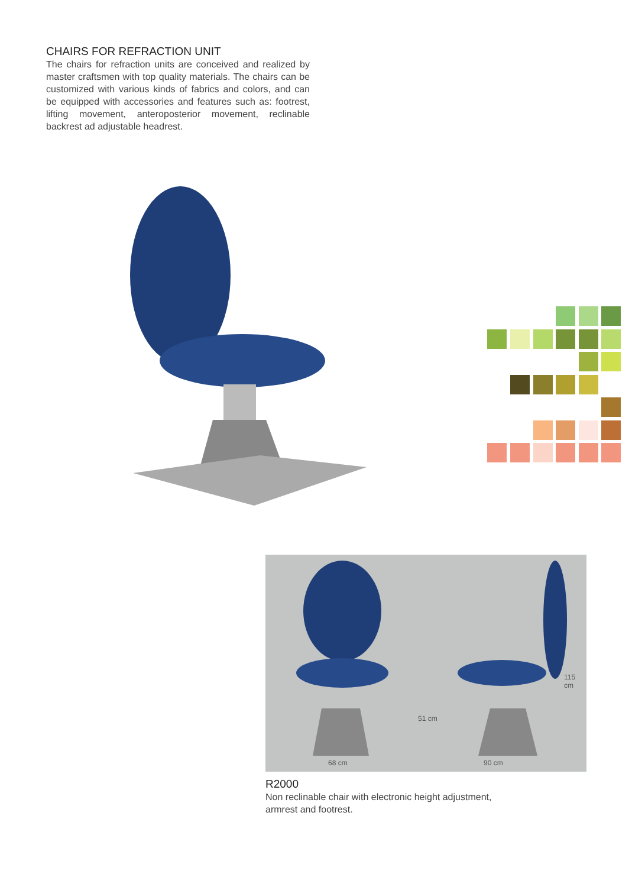CHAIRS FOR REFRACTION UNIT
The chairs for refraction units are conceived and realized by master craftsmen with top quality materials. The chairs can be customized with various kinds of fabrics and colors, and can be equipped with accessories and features such as: footrest, lifting movement, anteroposterior movement, reclinable backrest ad adjustable headrest.
68 cm 90 cm
51 cm
115 cm
R2000
Non reclinable chair with electronic height adjustment, armrest and footrest.